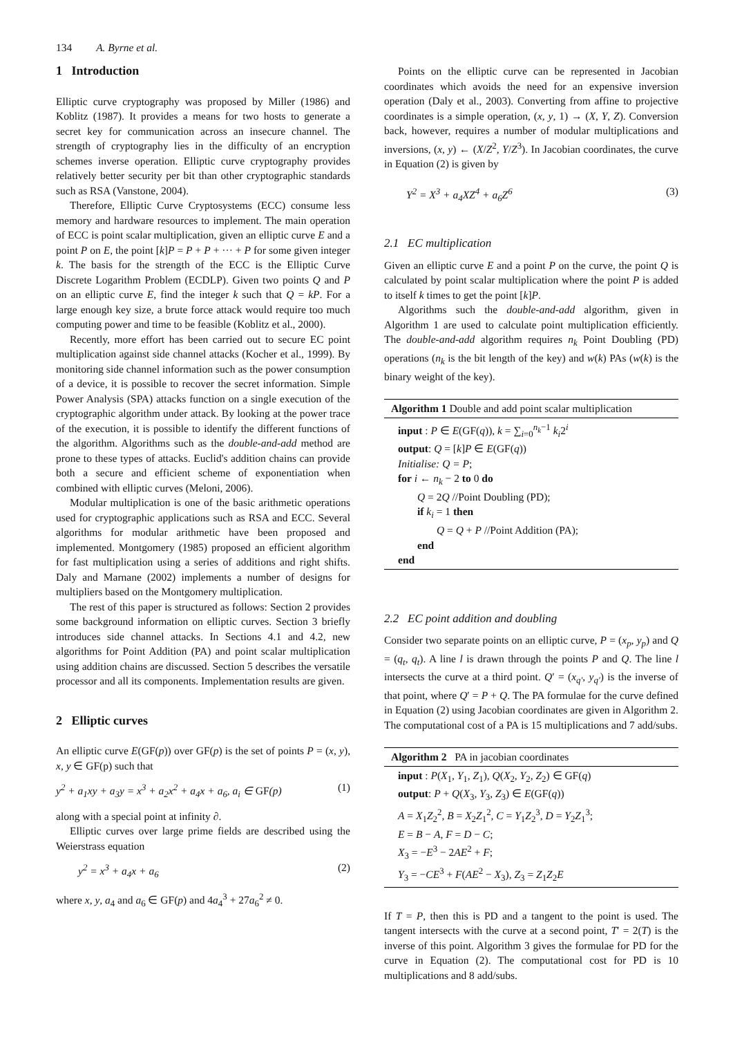134 A. Byrne et al.
1 Introduction
Elliptic curve cryptography was proposed by Miller (1986) and Koblitz (1987). It provides a means for two hosts to generate a secret key for communication across an insecure channel. The strength of cryptography lies in the difficulty of an encryption schemes inverse operation. Elliptic curve cryptography provides relatively better security per bit than other cryptographic standards such as RSA (Vanstone, 2004).
Therefore, Elliptic Curve Cryptosystems (ECC) consume less memory and hardware resources to implement. The main operation of ECC is point scalar multiplication, given an elliptic curve E and a point P on E, the point [k]P = P + P + ··· + P for some given integer k. The basis for the strength of the ECC is the Elliptic Curve Discrete Logarithm Problem (ECDLP). Given two points Q and P on an elliptic curve E, find the integer k such that Q = kP. For a large enough key size, a brute force attack would require too much computing power and time to be feasible (Koblitz et al., 2000).
Recently, more effort has been carried out to secure EC point multiplication against side channel attacks (Kocher et al., 1999). By monitoring side channel information such as the power consumption of a device, it is possible to recover the secret information. Simple Power Analysis (SPA) attacks function on a single execution of the cryptographic algorithm under attack. By looking at the power trace of the execution, it is possible to identify the different functions of the algorithm. Algorithms such as the double-and-add method are prone to these types of attacks. Euclid's addition chains can provide both a secure and efficient scheme of exponentiation when combined with elliptic curves (Meloni, 2006).
Modular multiplication is one of the basic arithmetic operations used for cryptographic applications such as RSA and ECC. Several algorithms for modular arithmetic have been proposed and implemented. Montgomery (1985) proposed an efficient algorithm for fast multiplication using a series of additions and right shifts. Daly and Marnane (2002) implements a number of designs for multipliers based on the Montgomery multiplication.
The rest of this paper is structured as follows: Section 2 provides some background information on elliptic curves. Section 3 briefly introduces side channel attacks. In Sections 4.1 and 4.2, new algorithms for Point Addition (PA) and point scalar multiplication using addition chains are discussed. Section 5 describes the versatile processor and all its components. Implementation results are given.
2 Elliptic curves
An elliptic curve E(GF(p)) over GF(p) is the set of points P = (x, y), x, y ∈ GF(p) such that
y<sup>2</sup> + a<sub>1</sub>xy + a<sub>3</sub>y = x<sup>3</sup> + a<sub>2</sub>x<sup>2</sup> + a<sub>4</sub>x + a<sub>6</sub>, a<sub>i</sub> ∈ GF(p) (1)
along with a special point at infinity ∂.
Elliptic curves over large prime fields are described using the Weierstrass equation
y<sup>2</sup> = x<sup>3</sup> + a<sub>4</sub>x + a<sub>6</sub> (2)
where x, y, a<sub>4</sub> and a<sub>6</sub> ∈ GF(p) and 4a<sub>4</sub><sup>3</sup> + 27a<sub>6</sub><sup>2</sup> ≠ 0.
Points on the elliptic curve can be represented in Jacobian coordinates which avoids the need for an expensive inversion operation (Daly et al., 2003). Converting from affine to projective coordinates is a simple operation, (x, y, 1) → (X, Y, Z). Conversion back, however, requires a number of modular multiplications and inversions, (x, y) ← (X/Z<sup>2</sup>, Y/Z<sup>3</sup>). In Jacobian coordinates, the curve in Equation (2) is given by
Y<sup>2</sup> = X<sup>3</sup> + a<sub>4</sub>XZ<sup>4</sup> + a<sub>6</sub>Z<sup>6</sup> (3)
2.1 EC multiplication
Given an elliptic curve E and a point P on the curve, the point Q is calculated by point scalar multiplication where the point P is added to itself k times to get the point [k]P.
Algorithms such the double-and-add algorithm, given in Algorithm 1 are used to calculate point multiplication efficiently. The double-and-add algorithm requires n<sub>k</sub> Point Doubling (PD) operations (n<sub>k</sub> is the bit length of the key) and w(k) PAs (w(k) is the binary weight of the key).
Algorithm 1 Double and add point scalar multiplication
input : P ∈ E(GF(q)), k = ∑<sub>i=0</sub><sup>n<sub>k</sub>−1</sup> k<sub>i</sub>2<sup>i</sup>
output: Q = [k]P ∈ E(GF(q))
Initialise: Q = P;
for i ← n<sub>k</sub> − 2 to 0 do
Q = 2Q //Point Doubling (PD);
if k<sub>i</sub> = 1 then
Q = Q + P //Point Addition (PA);
end
end
2.2 EC point addition and doubling
Consider two separate points on an elliptic curve, P = (x<sub>p</sub>, y<sub>p</sub>) and Q = (q<sub>t</sub>, q<sub>t</sub>). A line l is drawn through the points P and Q. The line l intersects the curve at a third point. Q′ = (x<sub>q′</sub>, y<sub>q′</sub>) is the inverse of that point, where Q′ = P + Q. The PA formulae for the curve defined in Equation (2) using Jacobian coordinates are given in Algorithm 2. The computational cost of a PA is 15 multiplications and 7 add/subs.
Algorithm 2 PA in jacobian coordinates
input : P(X<sub>1</sub>, Y<sub>1</sub>, Z<sub>1</sub>), Q(X<sub>2</sub>, Y<sub>2</sub>, Z<sub>2</sub>) ∈ GF(q)
output: P + Q(X<sub>3</sub>, Y<sub>3</sub>, Z<sub>3</sub>) ∈ E(GF(q))
A = X<sub>1</sub>Z<sub>2</sub><sup>2</sup>, B = X<sub>2</sub>Z<sub>1</sub><sup>2</sup>, C = Y<sub>1</sub>Z<sub>2</sub><sup>3</sup>, D = Y<sub>2</sub>Z<sub>1</sub><sup>3</sup>;
E = B − A, F = D − C;
X<sub>3</sub> = −E<sup>3</sup> − 2AE<sup>2</sup> + F;
Y<sub>3</sub> = −CE<sup>3</sup> + F(AE<sup>2</sup> − X<sub>3</sub>), Z<sub>3</sub> = Z<sub>1</sub>Z<sub>2</sub>E
If T = P, then this is PD and a tangent to the point is used. The tangent intersects with the curve at a second point, T′ = 2(T) is the inverse of this point. Algorithm 3 gives the formulae for PD for the curve in Equation (2). The computational cost for PD is 10 multiplications and 8 add/subs.